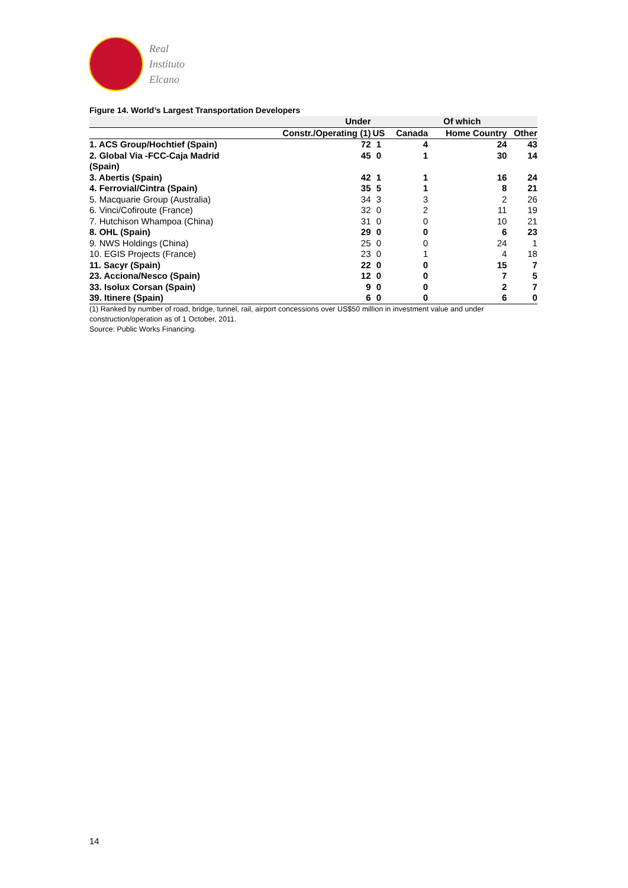Real
Instituto
Elcano
Figure 14. World’s Largest Transportation Developers
| | Under | | Of which | | | |
| --- | --- | --- | --- | --- | --- | --- |
| | Constr./Operating (1) | US | Canada | Home Country | Other | |
| 1. ACS Group/Hochtief (Spain) | 72 | 1 | 4 | 24 | 43 | |
| 2. Global Via -FCC-Caja Madrid (Spain) | 45 | 0 | 1 | 30 | 14 | |
| 3. Abertis (Spain) | 42 | 1 | 1 | 16 | 24 | |
| 4. Ferrovial/Cintra (Spain) | 35 | 5 | 1 | 8 | 21 | |
| 5. Macquarie Group (Australia) | 34 | 3 | 3 | 2 | 26 | |
| 6. Vinci/Cofiroute (France) | 32 | 0 | 2 | 11 | 19 | |
| 7. Hutchison Whampoa (China) | 31 | 0 | 0 | 10 | 21 | |
| 8. OHL (Spain) | 29 | 0 | 0 | 6 | 23 | |
| 9. NWS Holdings (China) | 25 | 0 | 0 | 24 | 1 | |
| 10. EGIS Projects (France) | 23 | 0 | 1 | 4 | 18 | |
| 11. Sacyr (Spain) | 22 | 0 | 0 | 15 | 7 | |
| 23. Acciona/Nesco (Spain) | 12 | 0 | 0 | 7 | 5 | |
| 33. Isolux Corsan (Spain) | 9 | 0 | 0 | 2 | 7 | |
| 39. Itinere (Spain) | 6 | 0 | 0 | 6 | 0 | |
(1) Ranked by number of road, bridge, tunnel, rail, airport concessions over US$50 million in investment value and under construction/operation as of 1 October, 2011.
Source: Public Works Financing.
14